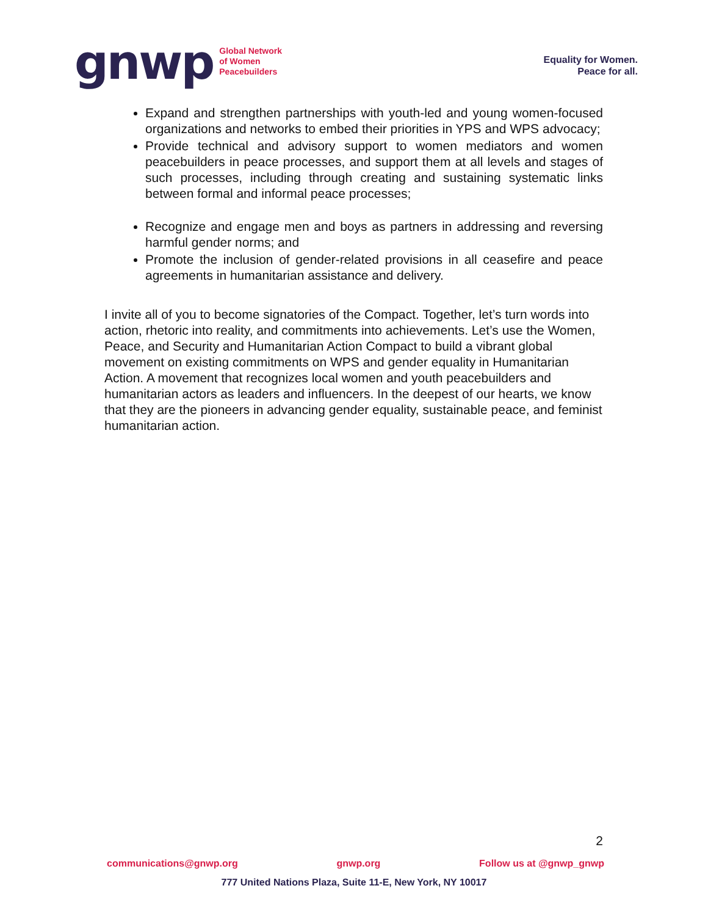gnwp
Global Network
of Women
Peacebuilders
Equality for Women.
Peace for all.
Expand and strengthen partnerships with youth-led and young women-focused organizations and networks to embed their priorities in YPS and WPS advocacy;
Provide technical and advisory support to women mediators and women peacebuilders in peace processes, and support them at all levels and stages of such processes, including through creating and sustaining systematic links between formal and informal peace processes;
Recognize and engage men and boys as partners in addressing and reversing harmful gender norms; and
Promote the inclusion of gender-related provisions in all ceasefire and peace agreements in humanitarian assistance and delivery.
I invite all of you to become signatories of the Compact. Together, let’s turn words into action, rhetoric into reality, and commitments into achievements. Let’s use the Women, Peace, and Security and Humanitarian Action Compact to build a vibrant global movement on existing commitments on WPS and gender equality in Humanitarian Action. A movement that recognizes local women and youth peacebuilders and humanitarian actors as leaders and influencers. In the deepest of our hearts, we know that they are the pioneers in advancing gender equality, sustainable peace, and feminist humanitarian action.
2
communications@gnwp.org gnwp.org Follow us at @gnwp_gnwp
777 United Nations Plaza, Suite 11-E, New York, NY 10017